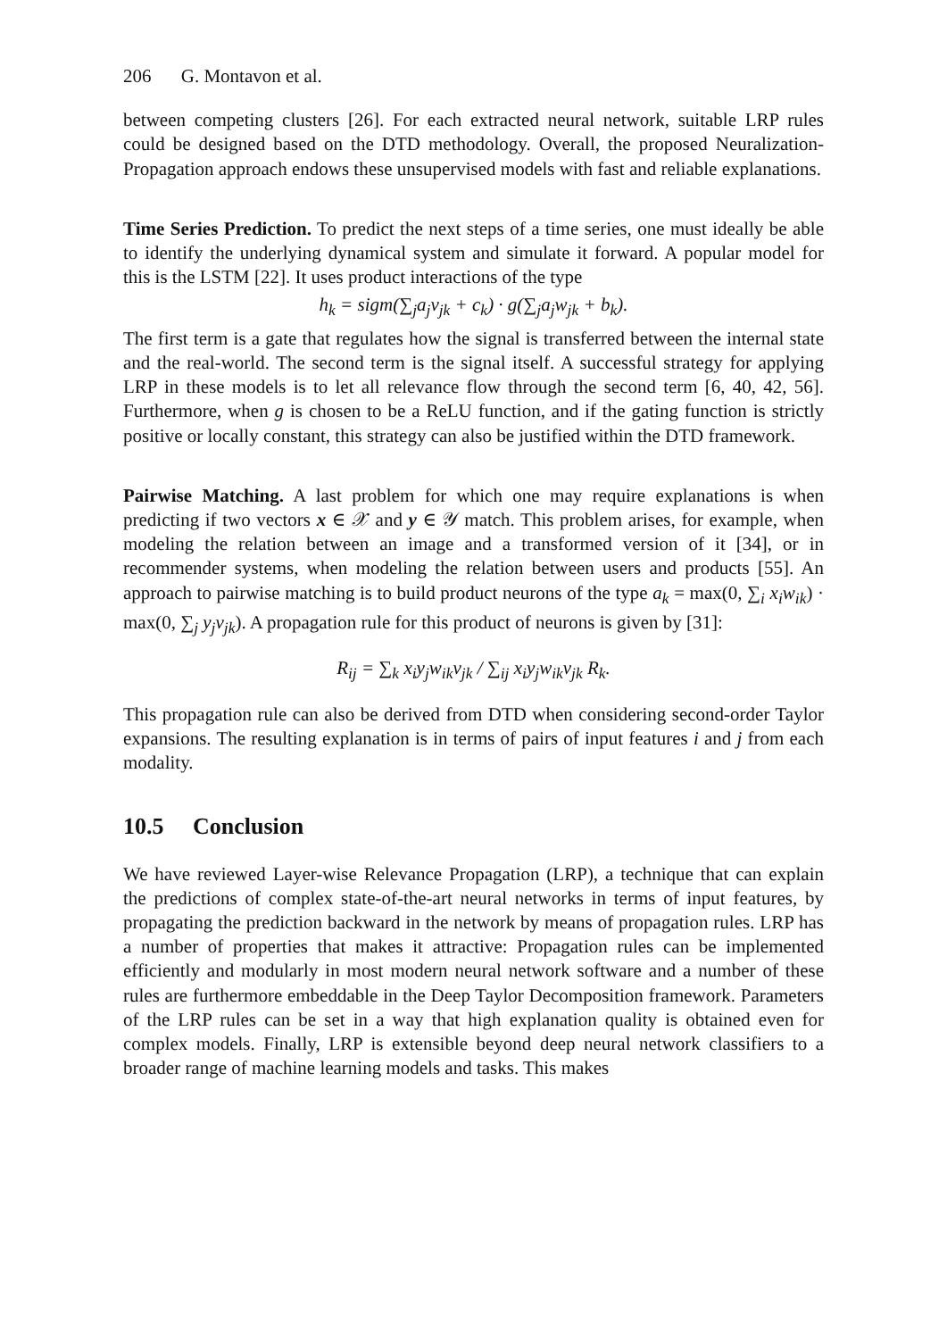206 G. Montavon et al.
between competing clusters [26]. For each extracted neural network, suitable LRP rules could be designed based on the DTD methodology. Overall, the proposed Neuralization-Propagation approach endows these unsupervised models with fast and reliable explanations.
Time Series Prediction. To predict the next steps of a time series, one must ideally be able to identify the underlying dynamical system and simulate it forward. A popular model for this is the LSTM [22]. It uses product interactions of the type
h<sub>k</sub> = sigm(∑<sub>j</sub>a<sub>j</sub>v<sub>jk</sub> + c<sub>k</sub>) · g(∑<sub>j</sub>a<sub>j</sub>w<sub>jk</sub> + b<sub>k</sub>).
The first term is a gate that regulates how the signal is transferred between the internal state and the real-world. The second term is the signal itself. A successful strategy for applying LRP in these models is to let all relevance flow through the second term [6, 40, 42, 56]. Furthermore, when g is chosen to be a ReLU function, and if the gating function is strictly positive or locally constant, this strategy can also be justified within the DTD framework.
Pairwise Matching. A last problem for which one may require explanations is when predicting if two vectors x ∈ 𝒳 and y ∈ 𝒴 match. This problem arises, for example, when modeling the relation between an image and a transformed version of it [34], or in recommender systems, when modeling the relation between users and products [55]. An approach to pairwise matching is to build product neurons of the type a<sub>k</sub> = max(0, ∑<sub>i</sub> x<sub>i</sub>w<sub>ik</sub>) · max(0, ∑<sub>j</sub> y<sub>j</sub>v<sub>jk</sub>). A propagation rule for this product of neurons is given by [31]:
R<sub>ij</sub> = ∑<sub>k</sub> x<sub>i</sub>y<sub>j</sub>w<sub>ik</sub>v<sub>jk</sub> / ∑<sub>ij</sub> x<sub>i</sub>y<sub>j</sub>w<sub>ik</sub>v<sub>jk</sub> R<sub>k</sub>.
This propagation rule can also be derived from DTD when considering second-order Taylor expansions. The resulting explanation is in terms of pairs of input features i and j from each modality.
10.5 Conclusion
We have reviewed Layer-wise Relevance Propagation (LRP), a technique that can explain the predictions of complex state-of-the-art neural networks in terms of input features, by propagating the prediction backward in the network by means of propagation rules. LRP has a number of properties that makes it attractive: Propagation rules can be implemented efficiently and modularly in most modern neural network software and a number of these rules are furthermore embeddable in the Deep Taylor Decomposition framework. Parameters of the LRP rules can be set in a way that high explanation quality is obtained even for complex models. Finally, LRP is extensible beyond deep neural network classifiers to a broader range of machine learning models and tasks. This makes